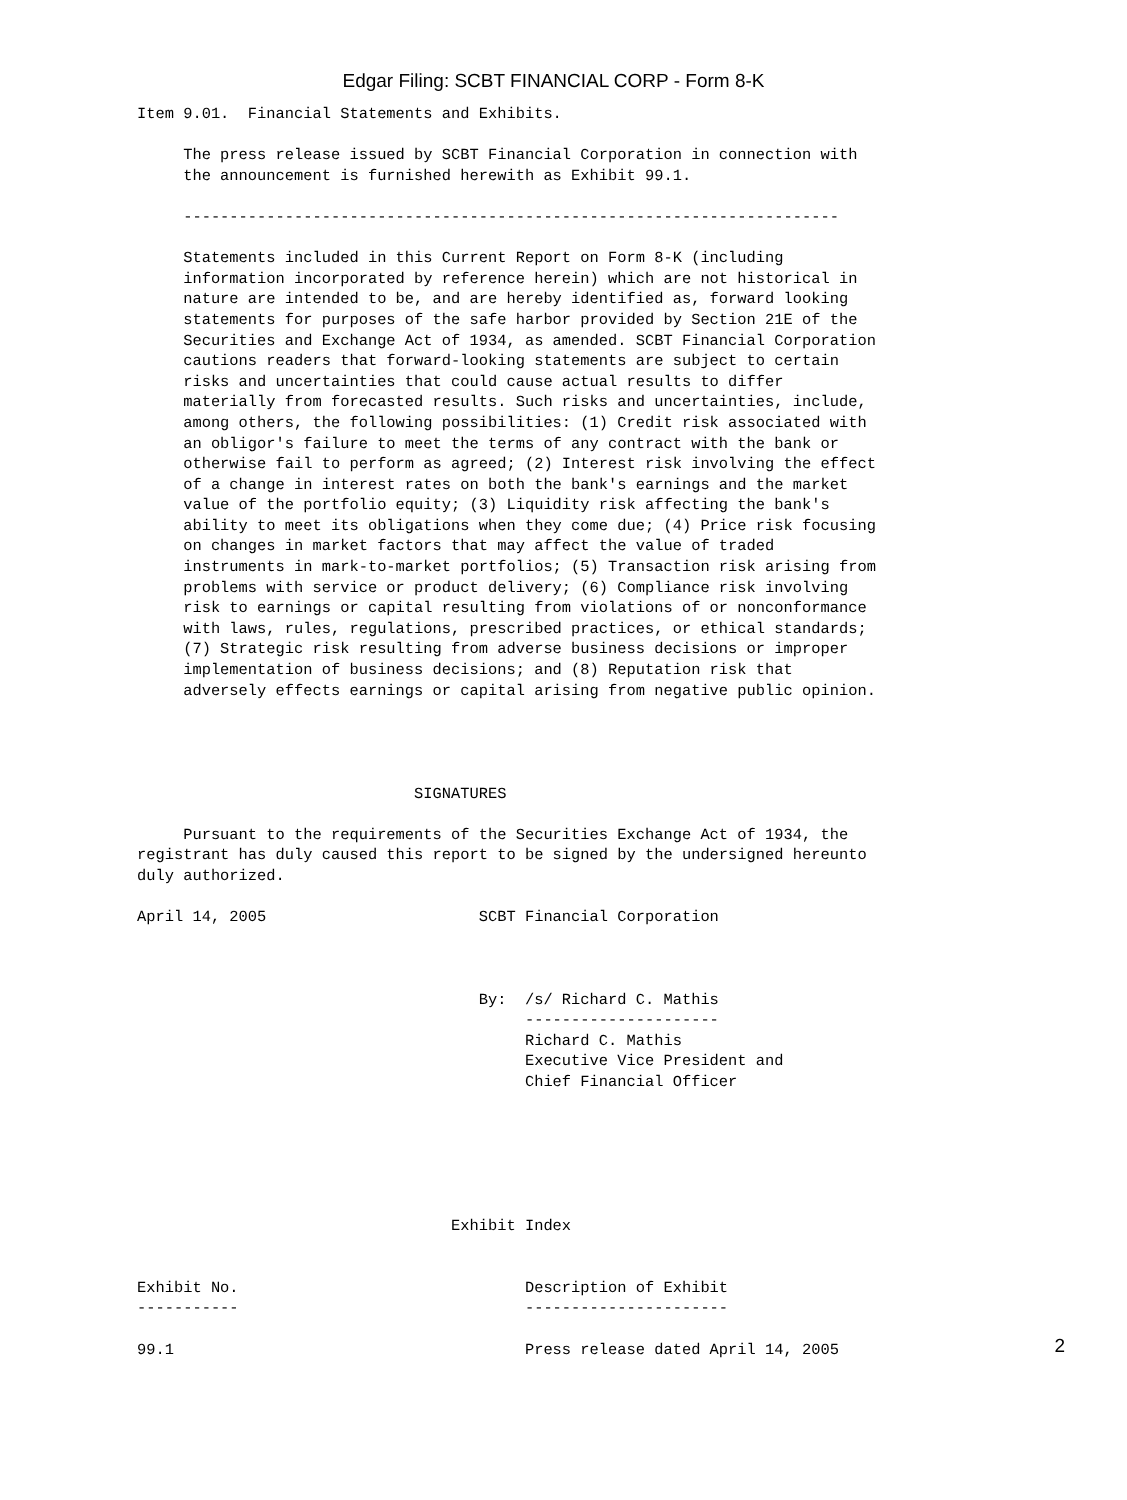Edgar Filing: SCBT FINANCIAL CORP - Form 8-K
Item 9.01.  Financial Statements and Exhibits.

     The press release issued by SCBT Financial Corporation in connection with
     the announcement is furnished herewith as Exhibit 99.1.

     -----------------------------------------------------------------------

     Statements included in this Current Report on Form 8-K (including
     information incorporated by reference herein) which are not historical in
     nature are intended to be, and are hereby identified as, forward looking
     statements for purposes of the safe harbor provided by Section 21E of the
     Securities and Exchange Act of 1934, as amended. SCBT Financial Corporation
     cautions readers that forward-looking statements are subject to certain
     risks and uncertainties that could cause actual results to differ
     materially from forecasted results. Such risks and uncertainties, include,
     among others, the following possibilities: (1) Credit risk associated with
     an obligor's failure to meet the terms of any contract with the bank or
     otherwise fail to perform as agreed; (2) Interest risk involving the effect
     of a change in interest rates on both the bank's earnings and the market
     value of the portfolio equity; (3) Liquidity risk affecting the bank's
     ability to meet its obligations when they come due; (4) Price risk focusing
     on changes in market factors that may affect the value of traded
     instruments in mark-to-market portfolios; (5) Transaction risk arising from
     problems with service or product delivery; (6) Compliance risk involving
     risk to earnings or capital resulting from violations of or nonconformance
     with laws, rules, regulations, prescribed practices, or ethical standards;
     (7) Strategic risk resulting from adverse business decisions or improper
     implementation of business decisions; and (8) Reputation risk that
     adversely effects earnings or capital arising from negative public opinion.




                              SIGNATURES

     Pursuant to the requirements of the Securities Exchange Act of 1934, the
registrant has duly caused this report to be signed by the undersigned hereunto
duly authorized.

April 14, 2005                       SCBT Financial Corporation



                                     By:  /s/ Richard C. Mathis
                                          ---------------------
                                          Richard C. Mathis
                                          Executive Vice President and
                                          Chief Financial Officer






                                  Exhibit Index


Exhibit No.                               Description of Exhibit
-----------                               ----------------------

99.1                                      Press release dated April 14, 2005
2